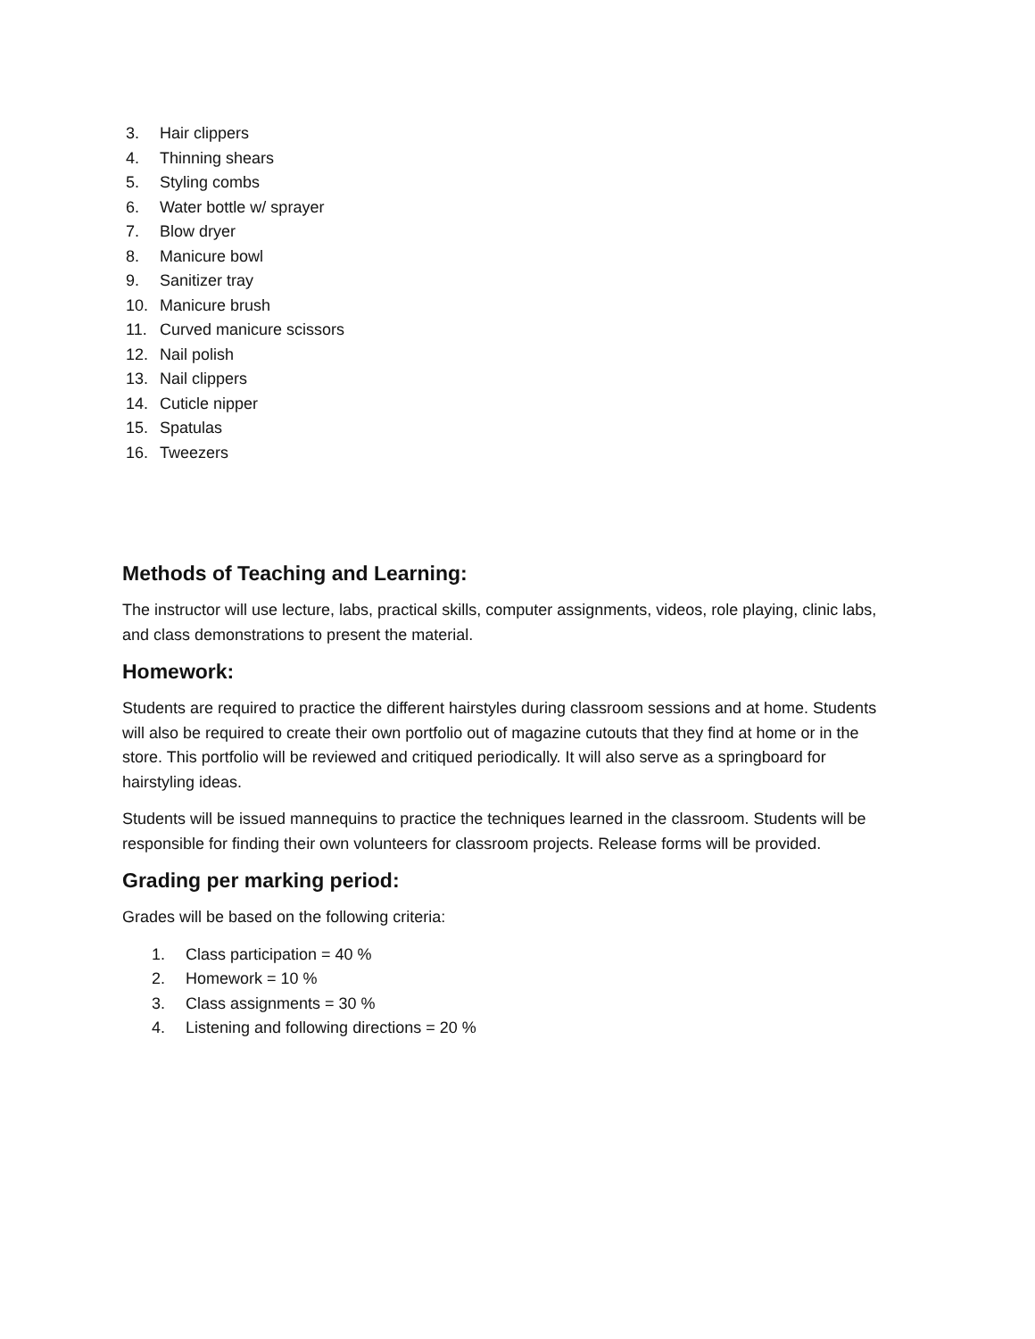3. Hair clippers
4. Thinning shears
5. Styling combs
6. Water bottle w/ sprayer
7. Blow dryer
8. Manicure bowl
9. Sanitizer tray
10. Manicure brush
11. Curved manicure scissors
12. Nail polish
13. Nail clippers
14. Cuticle nipper
15. Spatulas
16. Tweezers
Methods of Teaching and Learning:
The instructor will use lecture, labs, practical skills, computer assignments, videos, role playing, clinic labs, and class demonstrations to present the material.
Homework:
Students are required to practice the different hairstyles during classroom sessions and at home. Students will also be required to create their own portfolio out of magazine cutouts that they find at home or in the store. This portfolio will be reviewed and critiqued periodically. It will also serve as a springboard for hairstyling ideas.
Students will be issued mannequins to practice the techniques learned in the classroom. Students will be responsible for finding their own volunteers for classroom projects. Release forms will be provided.
Grading per marking period:
Grades will be based on the following criteria:
1. Class participation = 40 %
2. Homework = 10 %
3. Class assignments = 30 %
4. Listening and following directions = 20 %